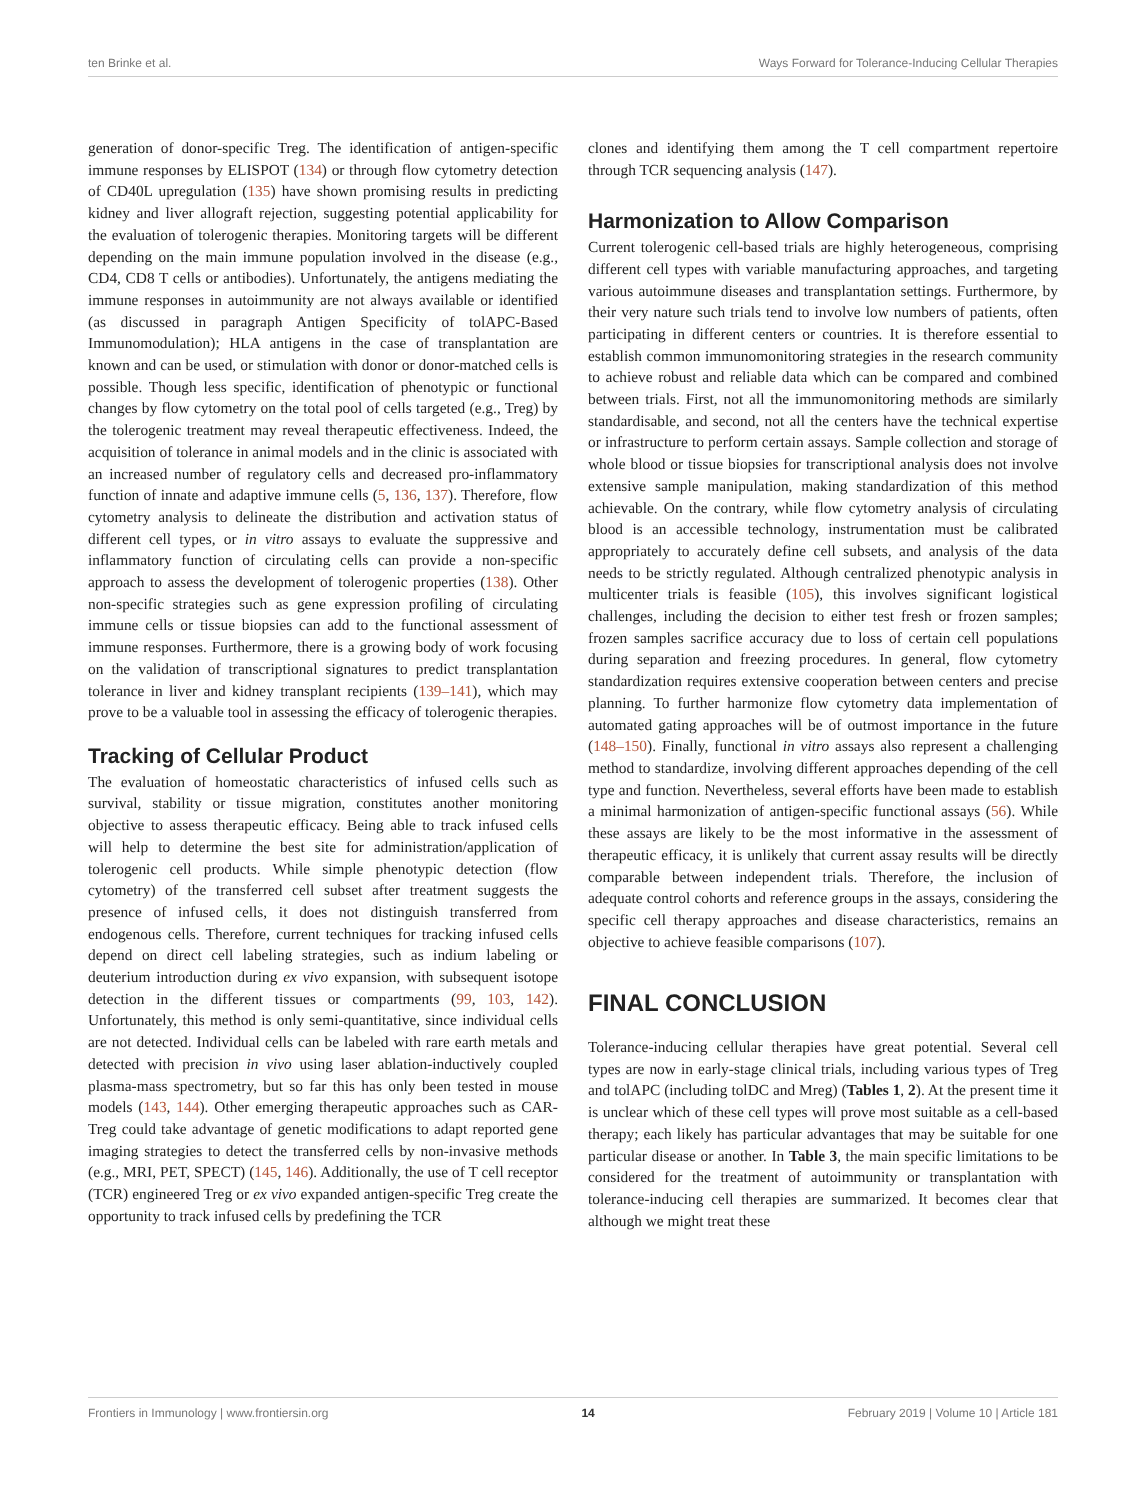ten Brinke et al. Ways Forward for Tolerance-Inducing Cellular Therapies
generation of donor-specific Treg. The identification of antigen-specific immune responses by ELISPOT (134) or through flow cytometry detection of CD40L upregulation (135) have shown promising results in predicting kidney and liver allograft rejection, suggesting potential applicability for the evaluation of tolerogenic therapies. Monitoring targets will be different depending on the main immune population involved in the disease (e.g., CD4, CD8 T cells or antibodies). Unfortunately, the antigens mediating the immune responses in autoimmunity are not always available or identified (as discussed in paragraph Antigen Specificity of tolAPC-Based Immunomodulation); HLA antigens in the case of transplantation are known and can be used, or stimulation with donor or donor-matched cells is possible. Though less specific, identification of phenotypic or functional changes by flow cytometry on the total pool of cells targeted (e.g., Treg) by the tolerogenic treatment may reveal therapeutic effectiveness. Indeed, the acquisition of tolerance in animal models and in the clinic is associated with an increased number of regulatory cells and decreased pro-inflammatory function of innate and adaptive immune cells (5, 136, 137). Therefore, flow cytometry analysis to delineate the distribution and activation status of different cell types, or in vitro assays to evaluate the suppressive and inflammatory function of circulating cells can provide a non-specific approach to assess the development of tolerogenic properties (138). Other non-specific strategies such as gene expression profiling of circulating immune cells or tissue biopsies can add to the functional assessment of immune responses. Furthermore, there is a growing body of work focusing on the validation of transcriptional signatures to predict transplantation tolerance in liver and kidney transplant recipients (139–141), which may prove to be a valuable tool in assessing the efficacy of tolerogenic therapies.
Tracking of Cellular Product
The evaluation of homeostatic characteristics of infused cells such as survival, stability or tissue migration, constitutes another monitoring objective to assess therapeutic efficacy. Being able to track infused cells will help to determine the best site for administration/application of tolerogenic cell products. While simple phenotypic detection (flow cytometry) of the transferred cell subset after treatment suggests the presence of infused cells, it does not distinguish transferred from endogenous cells. Therefore, current techniques for tracking infused cells depend on direct cell labeling strategies, such as indium labeling or deuterium introduction during ex vivo expansion, with subsequent isotope detection in the different tissues or compartments (99, 103, 142). Unfortunately, this method is only semi-quantitative, since individual cells are not detected. Individual cells can be labeled with rare earth metals and detected with precision in vivo using laser ablation-inductively coupled plasma-mass spectrometry, but so far this has only been tested in mouse models (143, 144). Other emerging therapeutic approaches such as CAR-Treg could take advantage of genetic modifications to adapt reported gene imaging strategies to detect the transferred cells by non-invasive methods (e.g., MRI, PET, SPECT) (145, 146). Additionally, the use of T cell receptor (TCR) engineered Treg or ex vivo expanded antigen-specific Treg create the opportunity to track infused cells by predefining the TCR
clones and identifying them among the T cell compartment repertoire through TCR sequencing analysis (147).
Harmonization to Allow Comparison
Current tolerogenic cell-based trials are highly heterogeneous, comprising different cell types with variable manufacturing approaches, and targeting various autoimmune diseases and transplantation settings. Furthermore, by their very nature such trials tend to involve low numbers of patients, often participating in different centers or countries. It is therefore essential to establish common immunomonitoring strategies in the research community to achieve robust and reliable data which can be compared and combined between trials. First, not all the immunomonitoring methods are similarly standardisable, and second, not all the centers have the technical expertise or infrastructure to perform certain assays. Sample collection and storage of whole blood or tissue biopsies for transcriptional analysis does not involve extensive sample manipulation, making standardization of this method achievable. On the contrary, while flow cytometry analysis of circulating blood is an accessible technology, instrumentation must be calibrated appropriately to accurately define cell subsets, and analysis of the data needs to be strictly regulated. Although centralized phenotypic analysis in multicenter trials is feasible (105), this involves significant logistical challenges, including the decision to either test fresh or frozen samples; frozen samples sacrifice accuracy due to loss of certain cell populations during separation and freezing procedures. In general, flow cytometry standardization requires extensive cooperation between centers and precise planning. To further harmonize flow cytometry data implementation of automated gating approaches will be of outmost importance in the future (148–150). Finally, functional in vitro assays also represent a challenging method to standardize, involving different approaches depending of the cell type and function. Nevertheless, several efforts have been made to establish a minimal harmonization of antigen-specific functional assays (56). While these assays are likely to be the most informative in the assessment of therapeutic efficacy, it is unlikely that current assay results will be directly comparable between independent trials. Therefore, the inclusion of adequate control cohorts and reference groups in the assays, considering the specific cell therapy approaches and disease characteristics, remains an objective to achieve feasible comparisons (107).
FINAL CONCLUSION
Tolerance-inducing cellular therapies have great potential. Several cell types are now in early-stage clinical trials, including various types of Treg and tolAPC (including tolDC and Mreg) (Tables 1, 2). At the present time it is unclear which of these cell types will prove most suitable as a cell-based therapy; each likely has particular advantages that may be suitable for one particular disease or another. In Table 3, the main specific limitations to be considered for the treatment of autoimmunity or transplantation with tolerance-inducing cell therapies are summarized. It becomes clear that although we might treat these
Frontiers in Immunology | www.frontiersin.org 14 February 2019 | Volume 10 | Article 181